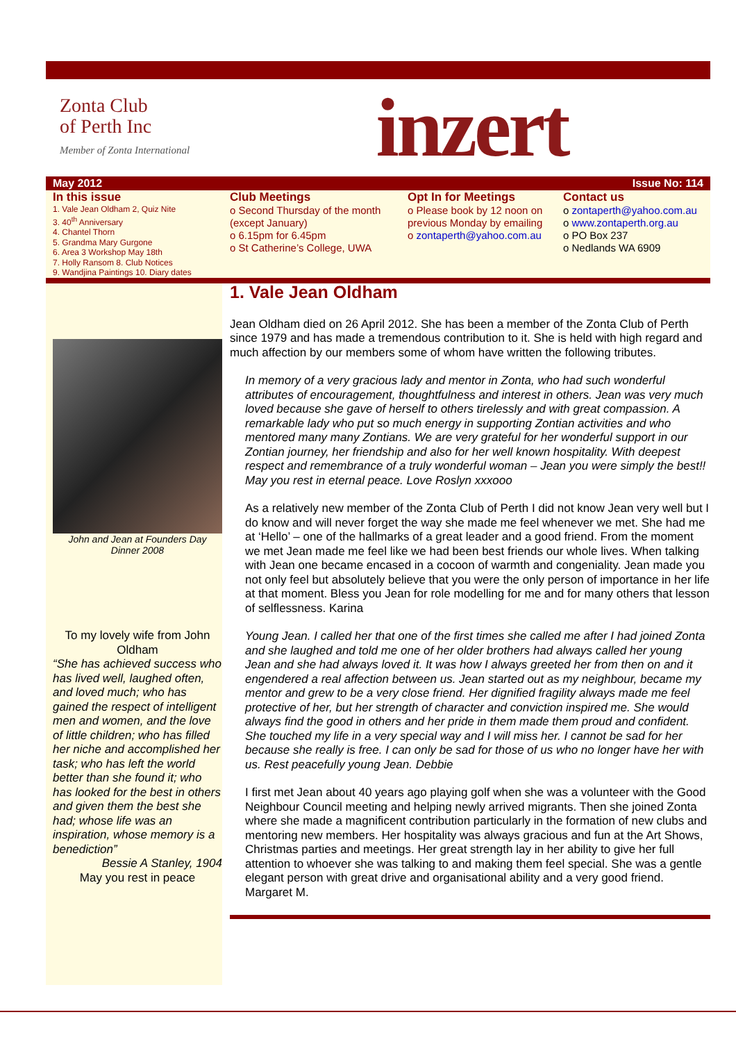Zonta Club
of Perth Inc
Member of Zonta International
inzert
May 2012 Issue No: 114
In this issue
1. Vale Jean Oldham 2, Quiz Nite
3. 40<sup>th</sup> Anniversary
4. Chantel Thorn
5. Grandma Mary Gurgone
6. Area 3 Workshop May 18th
7. Holly Ransom 8. Club Notices
9. Wandjina Paintings 10. Diary dates
Club Meetings
o Second Thursday of the month (except January)
o 6.15pm for 6.45pm
o St Catherine’s College, UWA
Opt In for Meetings
o Please book by 12 noon on previous Monday by emailing
o zontaperth@yahoo.com.au
Contact us
o zontaperth@yahoo.com.au
o www.zontaperth.org.au
o PO Box 237
o Nedlands WA 6909
John and Jean at Founders Day Dinner 2008
To my lovely wife from John Oldham
“She has achieved success who has lived well, laughed often, and loved much; who has gained the respect of intelligent men and women, and the love of little children; who has filled her niche and accomplished her task; who has left the world better than she found it; who has looked for the best in others and given them the best she had; whose life was an inspiration, whose memory is a benediction”
Bessie A Stanley, 1904
May you rest in peace
1. Vale Jean Oldham
Jean Oldham died on 26 April 2012. She has been a member of the Zonta Club of Perth since 1979 and has made a tremendous contribution to it. She is held with high regard and much affection by our members some of whom have written the following tributes.
In memory of a very gracious lady and mentor in Zonta, who had such wonderful attributes of encouragement, thoughtfulness and interest in others. Jean was very much loved because she gave of herself to others tirelessly and with great compassion. A remarkable lady who put so much energy in supporting Zontian activities and who mentored many many Zontians. We are very grateful for her wonderful support in our Zontian journey, her friendship and also for her well known hospitality. With deepest respect and remembrance of a truly wonderful woman – Jean you were simply the best!! May you rest in eternal peace. Love Roslyn xxxooo
As a relatively new member of the Zonta Club of Perth I did not know Jean very well but I do know and will never forget the way she made me feel whenever we met. She had me at ‘Hello’ – one of the hallmarks of a great leader and a good friend. From the moment we met Jean made me feel like we had been best friends our whole lives. When talking with Jean one became encased in a cocoon of warmth and congeniality. Jean made you not only feel but absolutely believe that you were the only person of importance in her life at that moment. Bless you Jean for role modelling for me and for many others that lesson of selflessness. Karina
Young Jean. I called her that one of the first times she called me after I had joined Zonta and she laughed and told me one of her older brothers had always called her young Jean and she had always loved it. It was how I always greeted her from then on and it engendered a real affection between us. Jean started out as my neighbour, became my mentor and grew to be a very close friend. Her dignified fragility always made me feel protective of her, but her strength of character and conviction inspired me. She would always find the good in others and her pride in them made them proud and confident. She touched my life in a very special way and I will miss her. I cannot be sad for her because she really is free. I can only be sad for those of us who no longer have her with us. Rest peacefully young Jean. Debbie
I first met Jean about 40 years ago playing golf when she was a volunteer with the Good Neighbour Council meeting and helping newly arrived migrants. Then she joined Zonta where she made a magnificent contribution particularly in the formation of new clubs and mentoring new members. Her hospitality was always gracious and fun at the Art Shows, Christmas parties and meetings. Her great strength lay in her ability to give her full attention to whoever she was talking to and making them feel special. She was a gentle elegant person with great drive and organisational ability and a very good friend. Margaret M.